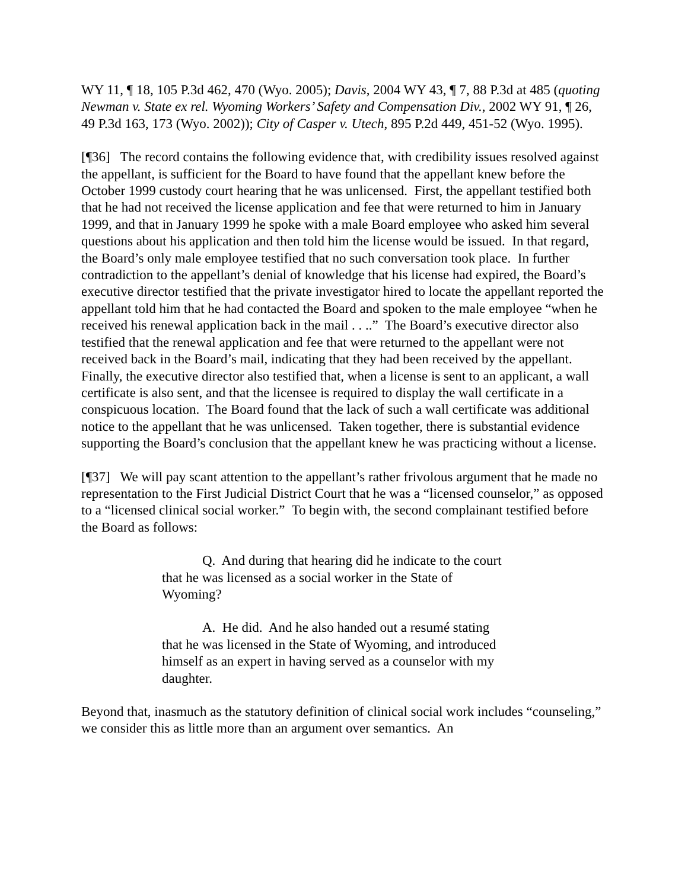WY 11, ¶ 18, 105 P.3d 462, 470 (Wyo. 2005); Davis, 2004 WY 43, ¶ 7, 88 P.3d at 485 (quoting Newman v. State ex rel. Wyoming Workers’ Safety and Compensation Div., 2002 WY 91, ¶ 26, 49 P.3d 163, 173 (Wyo. 2002)); City of Casper v. Utech, 895 P.2d 449, 451-52 (Wyo. 1995).
[¶36] The record contains the following evidence that, with credibility issues resolved against the appellant, is sufficient for the Board to have found that the appellant knew before the October 1999 custody court hearing that he was unlicensed. First, the appellant testified both that he had not received the license application and fee that were returned to him in January 1999, and that in January 1999 he spoke with a male Board employee who asked him several questions about his application and then told him the license would be issued. In that regard, the Board’s only male employee testified that no such conversation took place. In further contradiction to the appellant’s denial of knowledge that his license had expired, the Board’s executive director testified that the private investigator hired to locate the appellant reported the appellant told him that he had contacted the Board and spoken to the male employee “when he received his renewal application back in the mail . . ..” The Board’s executive director also testified that the renewal application and fee that were returned to the appellant were not received back in the Board’s mail, indicating that they had been received by the appellant. Finally, the executive director also testified that, when a license is sent to an applicant, a wall certificate is also sent, and that the licensee is required to display the wall certificate in a conspicuous location. The Board found that the lack of such a wall certificate was additional notice to the appellant that he was unlicensed. Taken together, there is substantial evidence supporting the Board’s conclusion that the appellant knew he was practicing without a license.
[¶37] We will pay scant attention to the appellant’s rather frivolous argument that he made no representation to the First Judicial District Court that he was a “licensed counselor,” as opposed to a “licensed clinical social worker.” To begin with, the second complainant testified before the Board as follows:
Q. And during that hearing did he indicate to the court that he was licensed as a social worker in the State of Wyoming?
A. He did. And he also handed out a resumé stating that he was licensed in the State of Wyoming, and introduced himself as an expert in having served as a counselor with my daughter.
Beyond that, inasmuch as the statutory definition of clinical social work includes “counseling,” we consider this as little more than an argument over semantics. An